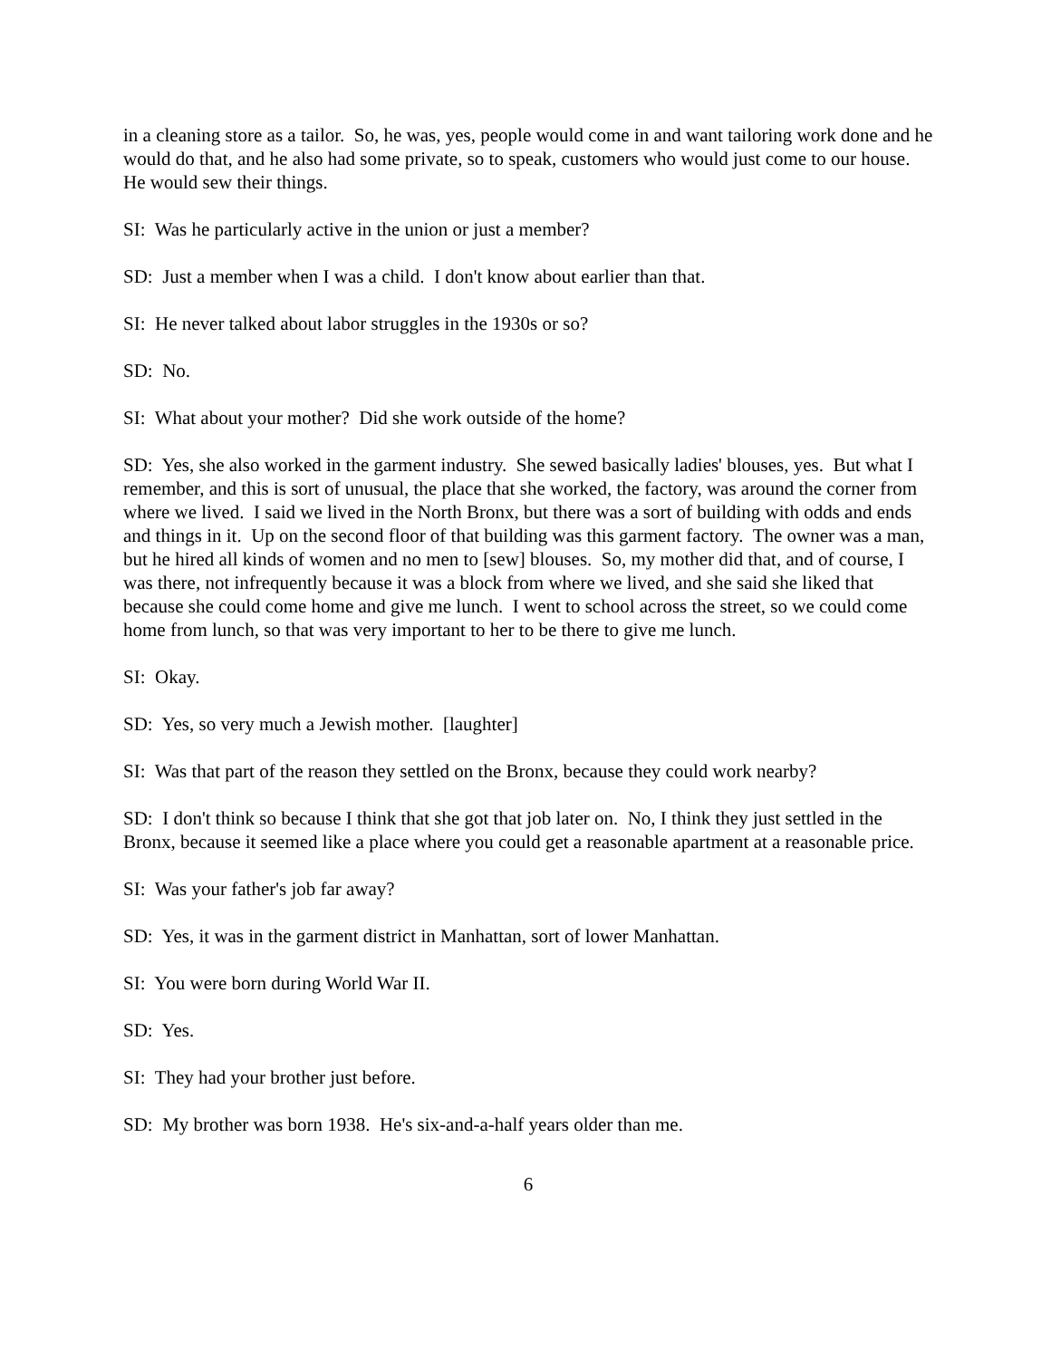in a cleaning store as a tailor. So, he was, yes, people would come in and want tailoring work done and he would do that, and he also had some private, so to speak, customers who would just come to our house. He would sew their things.
SI: Was he particularly active in the union or just a member?
SD: Just a member when I was a child. I don't know about earlier than that.
SI: He never talked about labor struggles in the 1930s or so?
SD: No.
SI: What about your mother? Did she work outside of the home?
SD: Yes, she also worked in the garment industry. She sewed basically ladies' blouses, yes. But what I remember, and this is sort of unusual, the place that she worked, the factory, was around the corner from where we lived. I said we lived in the North Bronx, but there was a sort of building with odds and ends and things in it. Up on the second floor of that building was this garment factory. The owner was a man, but he hired all kinds of women and no men to [sew] blouses. So, my mother did that, and of course, I was there, not infrequently because it was a block from where we lived, and she said she liked that because she could come home and give me lunch. I went to school across the street, so we could come home from lunch, so that was very important to her to be there to give me lunch.
SI: Okay.
SD: Yes, so very much a Jewish mother. [laughter]
SI: Was that part of the reason they settled on the Bronx, because they could work nearby?
SD: I don't think so because I think that she got that job later on. No, I think they just settled in the Bronx, because it seemed like a place where you could get a reasonable apartment at a reasonable price.
SI: Was your father's job far away?
SD: Yes, it was in the garment district in Manhattan, sort of lower Manhattan.
SI: You were born during World War II.
SD: Yes.
SI: They had your brother just before.
SD: My brother was born 1938. He's six-and-a-half years older than me.
6